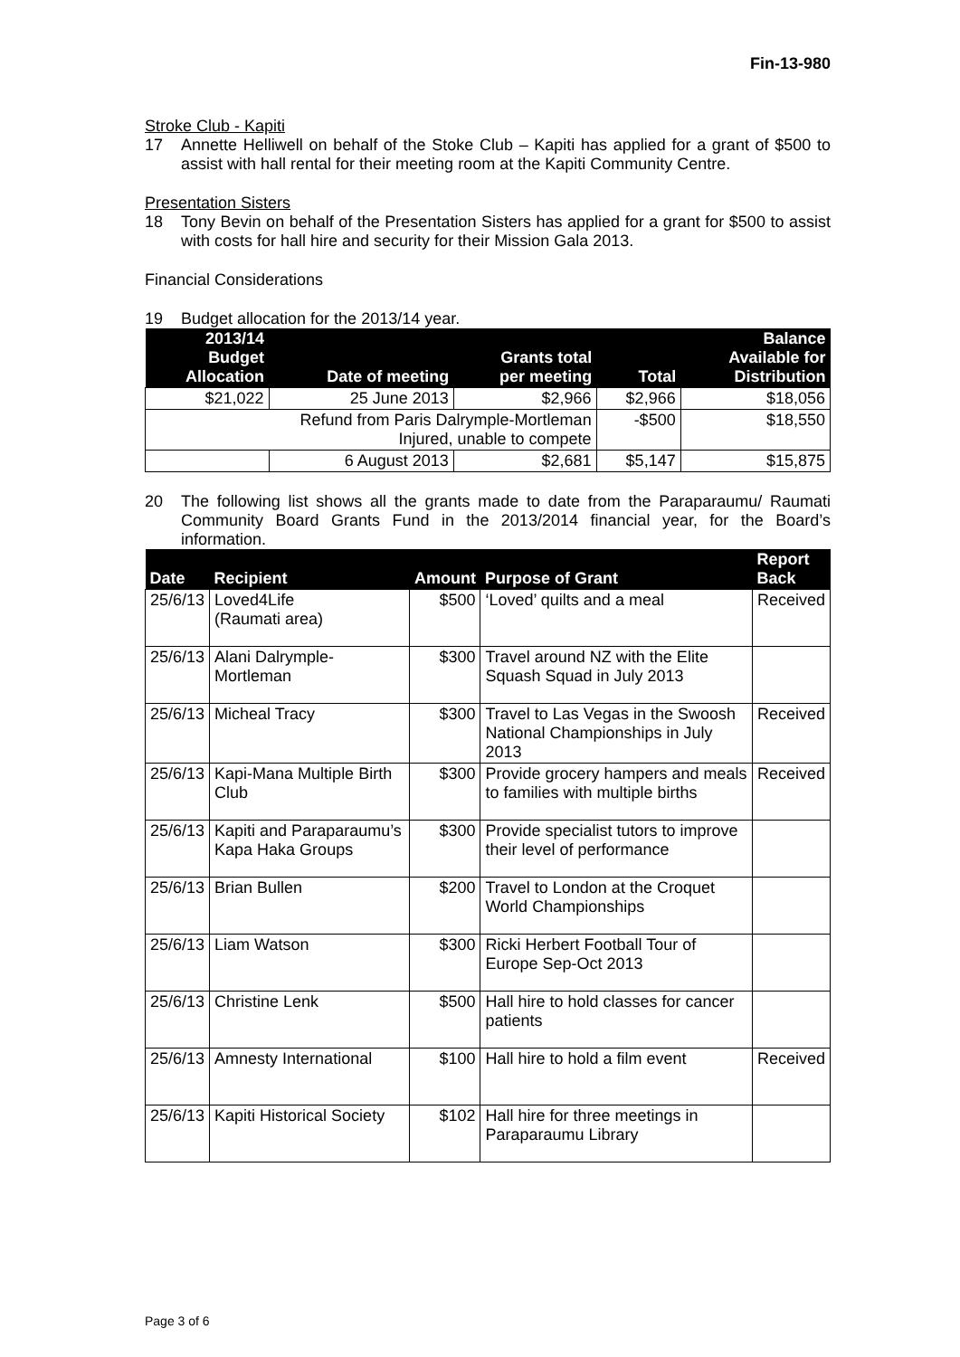Fin-13-980
Stroke Club - Kapiti
17 Annette Helliwell on behalf of the Stoke Club – Kapiti has applied for a grant of $500 to assist with hall rental for their meeting room at the Kapiti Community Centre.
Presentation Sisters
18 Tony Bevin on behalf of the Presentation Sisters has applied for a grant for $500 to assist with costs for hall hire and security for their Mission Gala 2013.
Financial Considerations
19 Budget allocation for the 2013/14 year.
| 2013/14 Budget Allocation | Date of meeting | Grants total per meeting | Total | Balance Available for Distribution |
| --- | --- | --- | --- | --- |
| $21,022 | 25 June 2013 | $2,966 | $2,966 | $18,056 |
| Refund from Paris Dalrymple-Mortleman Injured, unable to compete | | | -$500 | $18,550 |
| | 6 August 2013 | $2,681 | $5,147 | $15,875 |
20 The following list shows all the grants made to date from the Paraparaumu/ Raumati Community Board Grants Fund in the 2013/2014 financial year, for the Board’s information.
| Date | Recipient | Amount | Purpose of Grant | Report Back |
| --- | --- | --- | --- | --- |
| 25/6/13 | Loved4Life (Raumati area) | $500 | ‘Loved’ quilts and a meal | Received |
| 25/6/13 | Alani Dalrymple-Mortleman | $300 | Travel around NZ with the Elite Squash Squad in July 2013 | |
| 25/6/13 | Micheal Tracy | $300 | Travel to Las Vegas in the Swoosh National Championships in July 2013 | Received |
| 25/6/13 | Kapi-Mana Multiple Birth Club | $300 | Provide grocery hampers and meals to families with multiple births | Received |
| 25/6/13 | Kapiti and Paraparaumu’s Kapa Haka Groups | $300 | Provide specialist tutors to improve their level of performance | |
| 25/6/13 | Brian Bullen | $200 | Travel to London at the Croquet World Championships | |
| 25/6/13 | Liam Watson | $300 | Ricki Herbert Football Tour of Europe Sep-Oct 2013 | |
| 25/6/13 | Christine Lenk | $500 | Hall hire to hold classes for cancer patients | |
| 25/6/13 | Amnesty International | $100 | Hall hire to hold a film event | Received |
| 25/6/13 | Kapiti Historical Society | $102 | Hall hire for three meetings in Paraparaumu Library | |
Page 3 of 6